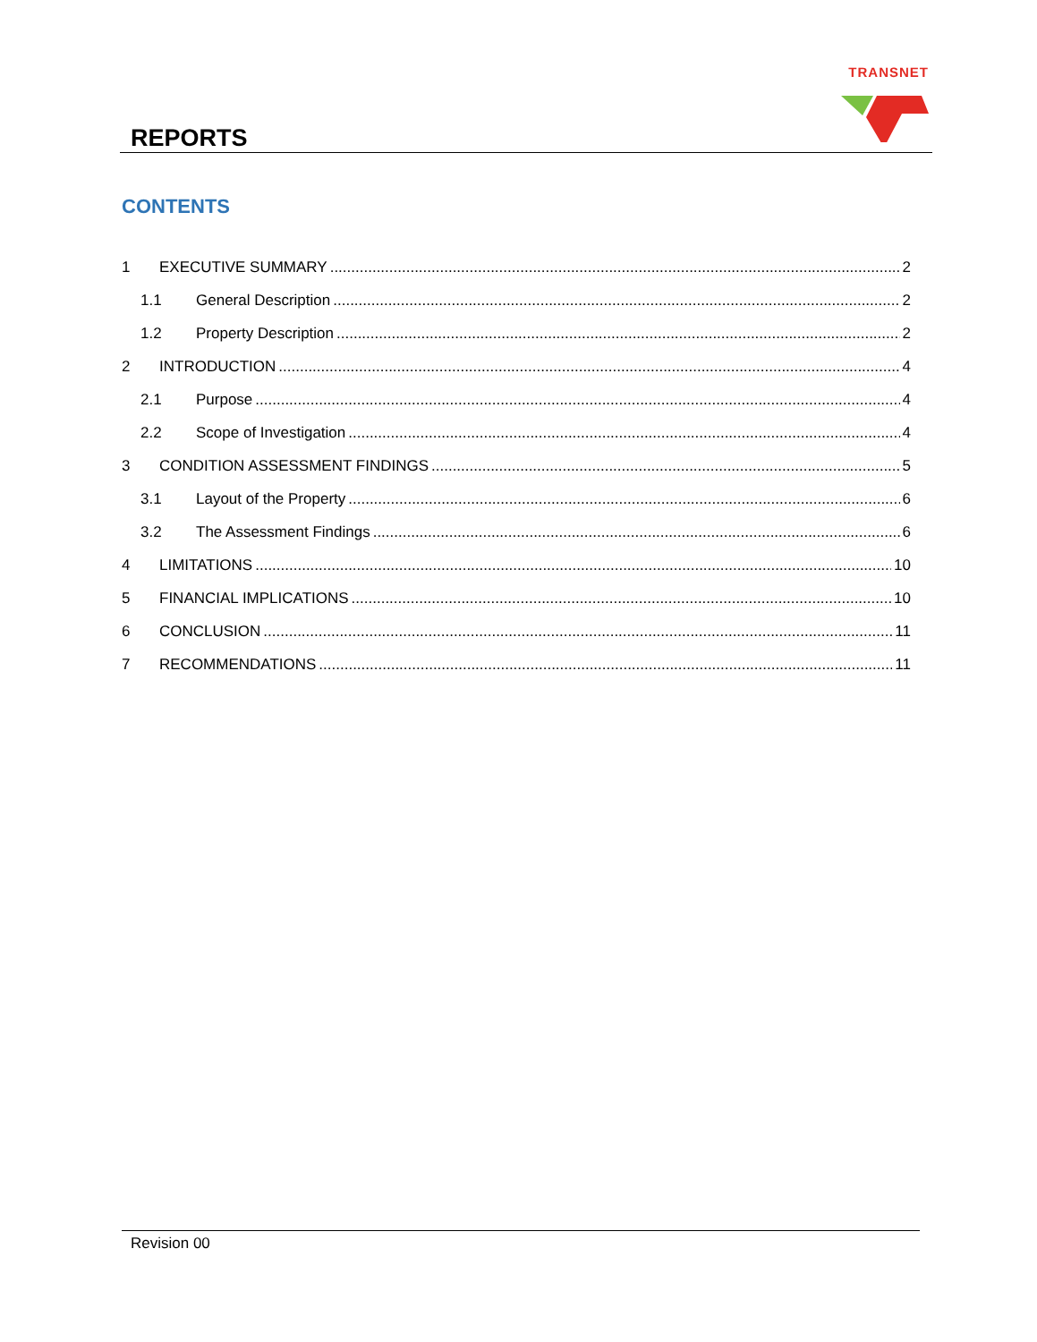REPORTS
TRANSNET
CONTENTS
1 EXECUTIVE SUMMARY 2
1.1 General Description 2
1.2 Property Description 2
2 INTRODUCTION 4
2.1 Purpose 4
2.2 Scope of Investigation 4
3 CONDITION ASSESSMENT FINDINGS 5
3.1 Layout of the Property 6
3.2 The Assessment Findings 6
4 LIMITATIONS 10
5 FINANCIAL IMPLICATIONS 10
6 CONCLUSION 11
7 RECOMMENDATIONS 11
Revision 00